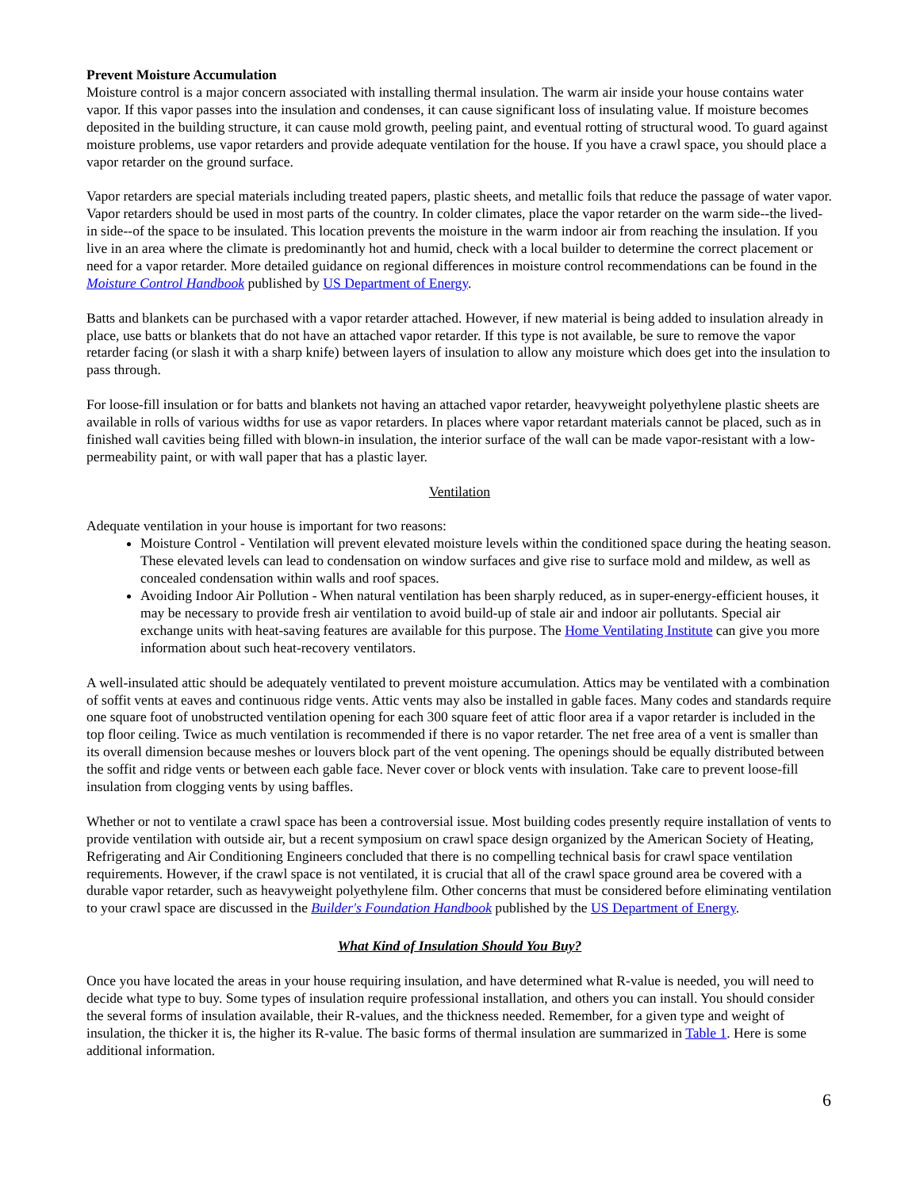Prevent Moisture Accumulation
Moisture control is a major concern associated with installing thermal insulation. The warm air inside your house contains water vapor. If this vapor passes into the insulation and condenses, it can cause significant loss of insulating value. If moisture becomes deposited in the building structure, it can cause mold growth, peeling paint, and eventual rotting of structural wood. To guard against moisture problems, use vapor retarders and provide adequate ventilation for the house. If you have a crawl space, you should place a vapor retarder on the ground surface.
Vapor retarders are special materials including treated papers, plastic sheets, and metallic foils that reduce the passage of water vapor. Vapor retarders should be used in most parts of the country. In colder climates, place the vapor retarder on the warm side--the lived-in side--of the space to be insulated. This location prevents the moisture in the warm indoor air from reaching the insulation. If you live in an area where the climate is predominantly hot and humid, check with a local builder to determine the correct placement or need for a vapor retarder. More detailed guidance on regional differences in moisture control recommendations can be found in the Moisture Control Handbook published by US Department of Energy.
Batts and blankets can be purchased with a vapor retarder attached. However, if new material is being added to insulation already in place, use batts or blankets that do not have an attached vapor retarder. If this type is not available, be sure to remove the vapor retarder facing (or slash it with a sharp knife) between layers of insulation to allow any moisture which does get into the insulation to pass through.
For loose-fill insulation or for batts and blankets not having an attached vapor retarder, heavyweight polyethylene plastic sheets are available in rolls of various widths for use as vapor retarders. In places where vapor retardant materials cannot be placed, such as in finished wall cavities being filled with blown-in insulation, the interior surface of the wall can be made vapor-resistant with a low-permeability paint, or with wall paper that has a plastic layer.
Ventilation
Adequate ventilation in your house is important for two reasons:
Moisture Control - Ventilation will prevent elevated moisture levels within the conditioned space during the heating season. These elevated levels can lead to condensation on window surfaces and give rise to surface mold and mildew, as well as concealed condensation within walls and roof spaces.
Avoiding Indoor Air Pollution - When natural ventilation has been sharply reduced, as in super-energy-efficient houses, it may be necessary to provide fresh air ventilation to avoid build-up of stale air and indoor air pollutants. Special air exchange units with heat-saving features are available for this purpose. The Home Ventilating Institute can give you more information about such heat-recovery ventilators.
A well-insulated attic should be adequately ventilated to prevent moisture accumulation. Attics may be ventilated with a combination of soffit vents at eaves and continuous ridge vents. Attic vents may also be installed in gable faces. Many codes and standards require one square foot of unobstructed ventilation opening for each 300 square feet of attic floor area if a vapor retarder is included in the top floor ceiling. Twice as much ventilation is recommended if there is no vapor retarder. The net free area of a vent is smaller than its overall dimension because meshes or louvers block part of the vent opening. The openings should be equally distributed between the soffit and ridge vents or between each gable face. Never cover or block vents with insulation. Take care to prevent loose-fill insulation from clogging vents by using baffles.
Whether or not to ventilate a crawl space has been a controversial issue. Most building codes presently require installation of vents to provide ventilation with outside air, but a recent symposium on crawl space design organized by the American Society of Heating, Refrigerating and Air Conditioning Engineers concluded that there is no compelling technical basis for crawl space ventilation requirements. However, if the crawl space is not ventilated, it is crucial that all of the crawl space ground area be covered with a durable vapor retarder, such as heavyweight polyethylene film. Other concerns that must be considered before eliminating ventilation to your crawl space are discussed in the Builder's Foundation Handbook published by the US Department of Energy.
What Kind of Insulation Should You Buy?
Once you have located the areas in your house requiring insulation, and have determined what R-value is needed, you will need to decide what type to buy. Some types of insulation require professional installation, and others you can install. You should consider the several forms of insulation available, their R-values, and the thickness needed. Remember, for a given type and weight of insulation, the thicker it is, the higher its R-value. The basic forms of thermal insulation are summarized in Table 1. Here is some additional information.
6